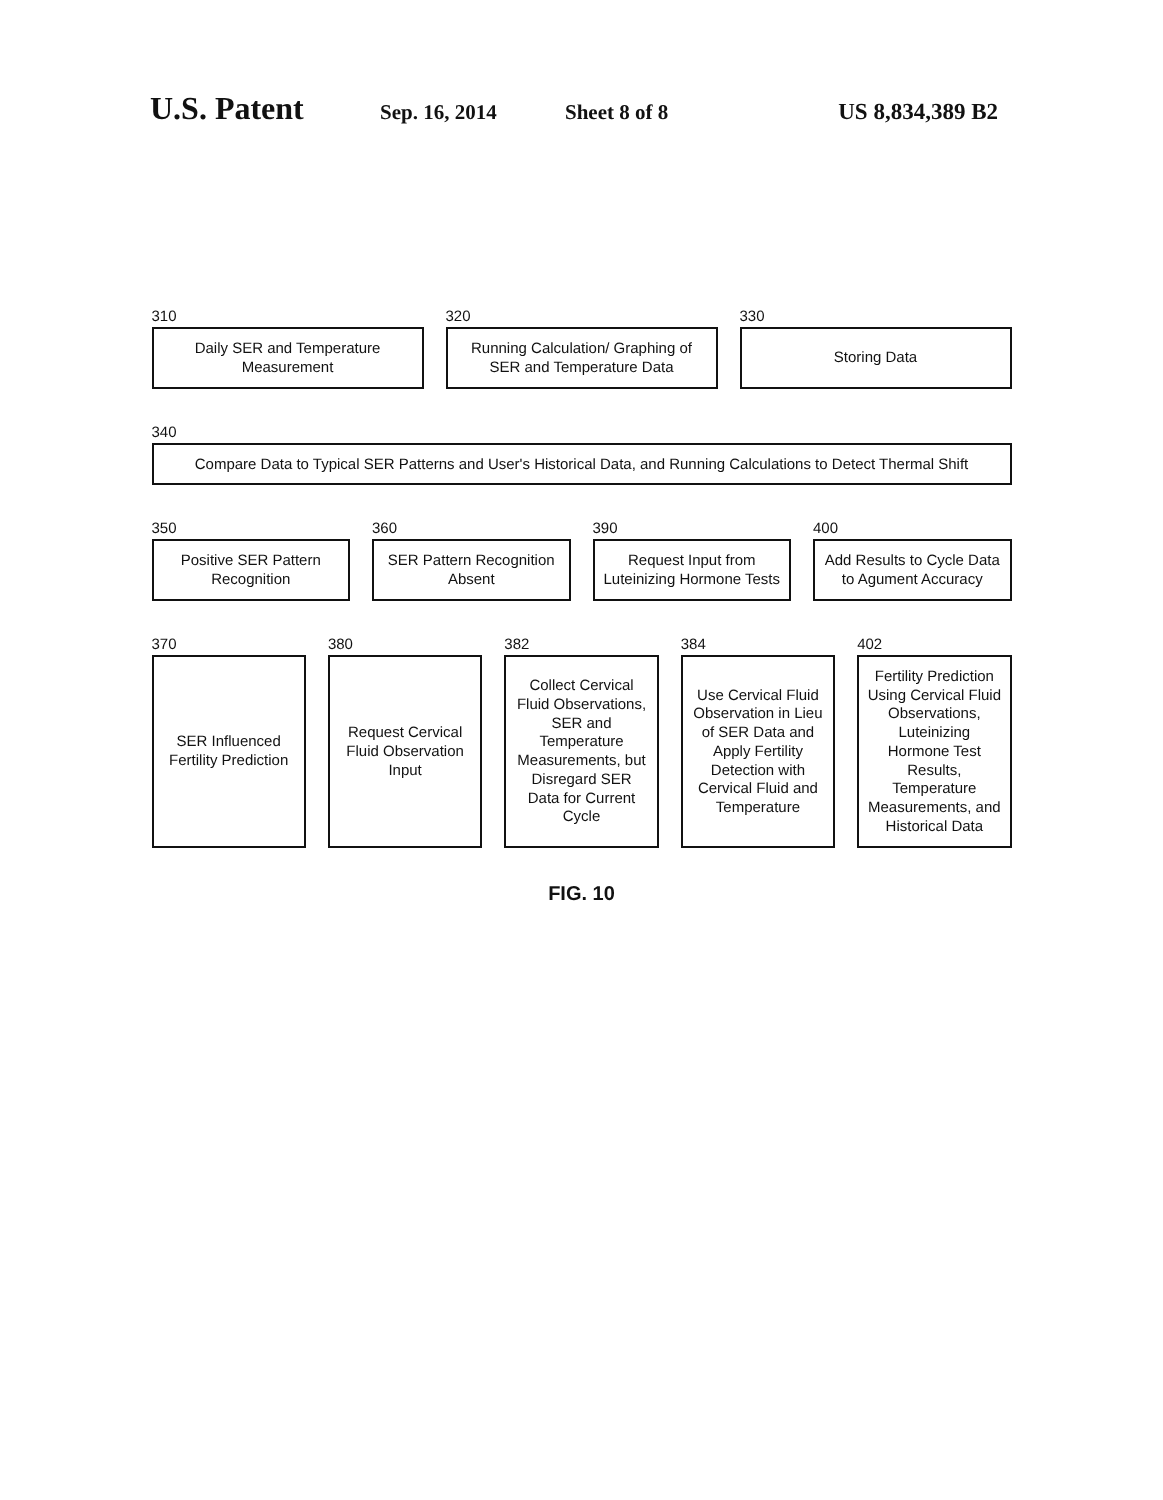U.S. Patent Sep. 16, 2014 Sheet 8 of 8 US 8,834,389 B2
310
Daily SER and Temperature Measurement
320
Running Calculation/ Graphing of SER and Temperature Data
330
Storing Data
340
Compare Data to Typical SER Patterns and User's Historical Data, and Running Calculations to Detect Thermal Shift
350
Positive SER Pattern Recognition
360
SER Pattern Recognition Absent
390
Request Input from Luteinizing Hormone Tests
400
Add Results to Cycle Data to Agument Accuracy
370
SER Influenced Fertility Prediction
380
Request Cervical Fluid Observation Input
382
Collect Cervical Fluid Observations, SER and Temperature Measurements, but Disregard SER Data for Current Cycle
384
Use Cervical Fluid Observation in Lieu of SER Data and Apply Fertility Detection with Cervical Fluid and Temperature
402
Fertility Prediction Using Cervical Fluid Observations, Luteinizing Hormone Test Results, Temperature Measurements, and Historical Data
FIG. 10